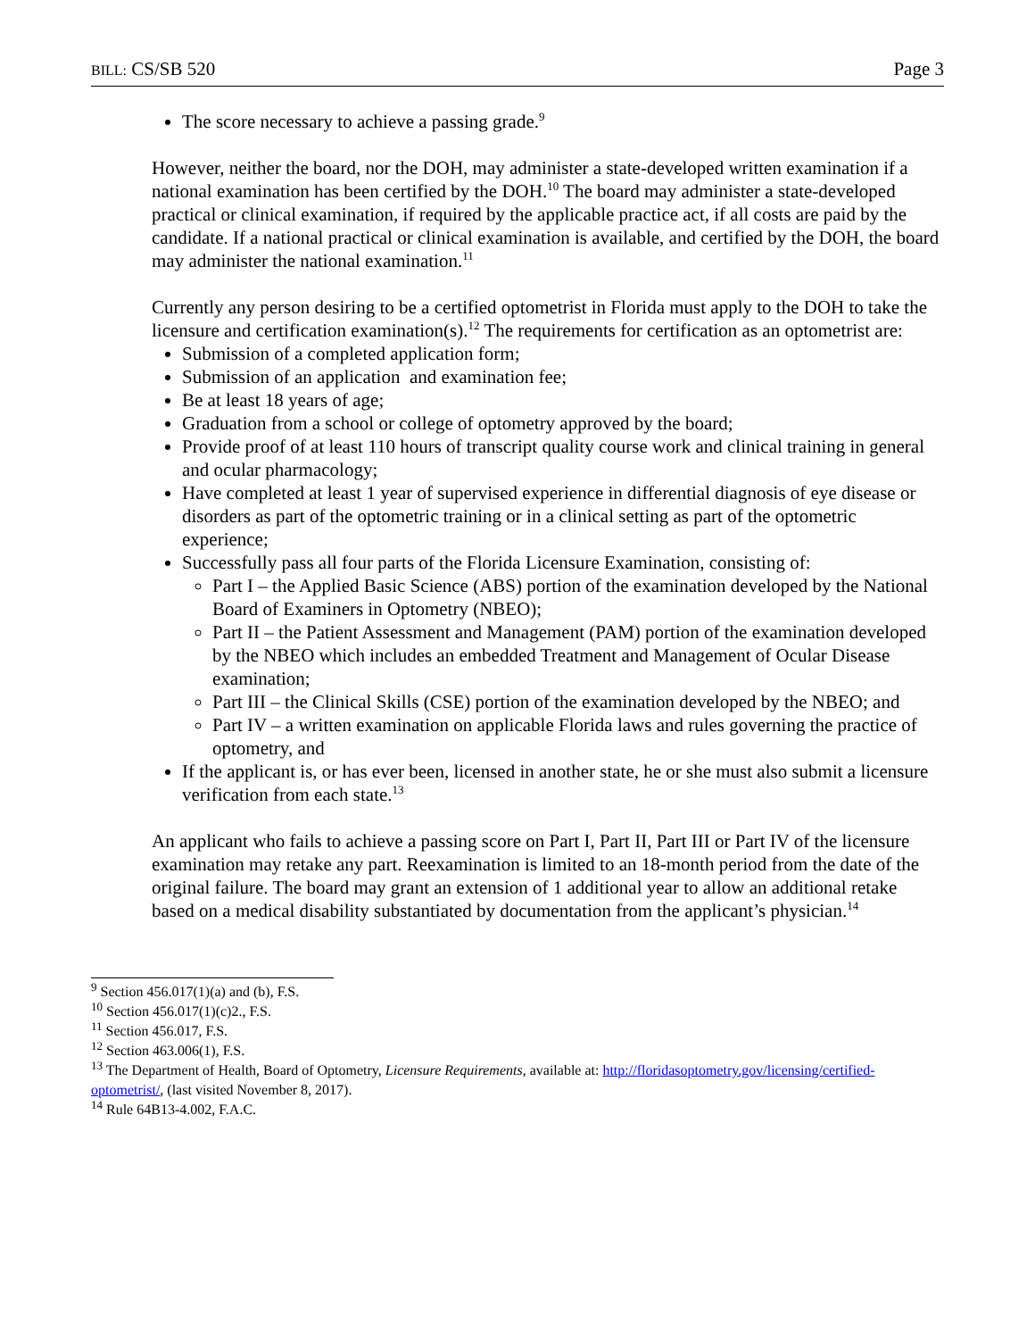BILL: CS/SB 520 Page 3
The score necessary to achieve a passing grade.<sup>9</sup>
However, neither the board, nor the DOH, may administer a state-developed written examination if a national examination has been certified by the DOH.<sup>10</sup> The board may administer a state-developed practical or clinical examination, if required by the applicable practice act, if all costs are paid by the candidate. If a national practical or clinical examination is available, and certified by the DOH, the board may administer the national examination.<sup>11</sup>
Currently any person desiring to be a certified optometrist in Florida must apply to the DOH to take the licensure and certification examination(s).<sup>12</sup> The requirements for certification as an optometrist are:
Submission of a completed application form;
Submission of an application and examination fee;
Be at least 18 years of age;
Graduation from a school or college of optometry approved by the board;
Provide proof of at least 110 hours of transcript quality course work and clinical training in general and ocular pharmacology;
Have completed at least 1 year of supervised experience in differential diagnosis of eye disease or disorders as part of the optometric training or in a clinical setting as part of the optometric experience;
Successfully pass all four parts of the Florida Licensure Examination, consisting of:
Part I – the Applied Basic Science (ABS) portion of the examination developed by the National Board of Examiners in Optometry (NBEO);
Part II – the Patient Assessment and Management (PAM) portion of the examination developed by the NBEO which includes an embedded Treatment and Management of Ocular Disease examination;
Part III – the Clinical Skills (CSE) portion of the examination developed by the NBEO; and
Part IV – a written examination on applicable Florida laws and rules governing the practice of optometry, and
If the applicant is, or has ever been, licensed in another state, he or she must also submit a licensure verification from each state.<sup>13</sup>
An applicant who fails to achieve a passing score on Part I, Part II, Part III or Part IV of the licensure examination may retake any part. Reexamination is limited to an 18-month period from the date of the original failure. The board may grant an extension of 1 additional year to allow an additional retake based on a medical disability substantiated by documentation from the applicant’s physician.<sup>14</sup>
<sup>9</sup> Section 456.017(1)(a) and (b), F.S.
<sup>10</sup> Section 456.017(1)(c)2., F.S.
<sup>11</sup> Section 456.017, F.S.
<sup>12</sup> Section 463.006(1), F.S.
<sup>13</sup> The Department of Health, Board of Optometry, Licensure Requirements, available at: http://floridasoptometry.gov/licensing/certified-optometrist/, (last visited November 8, 2017).
<sup>14</sup> Rule 64B13-4.002, F.A.C.